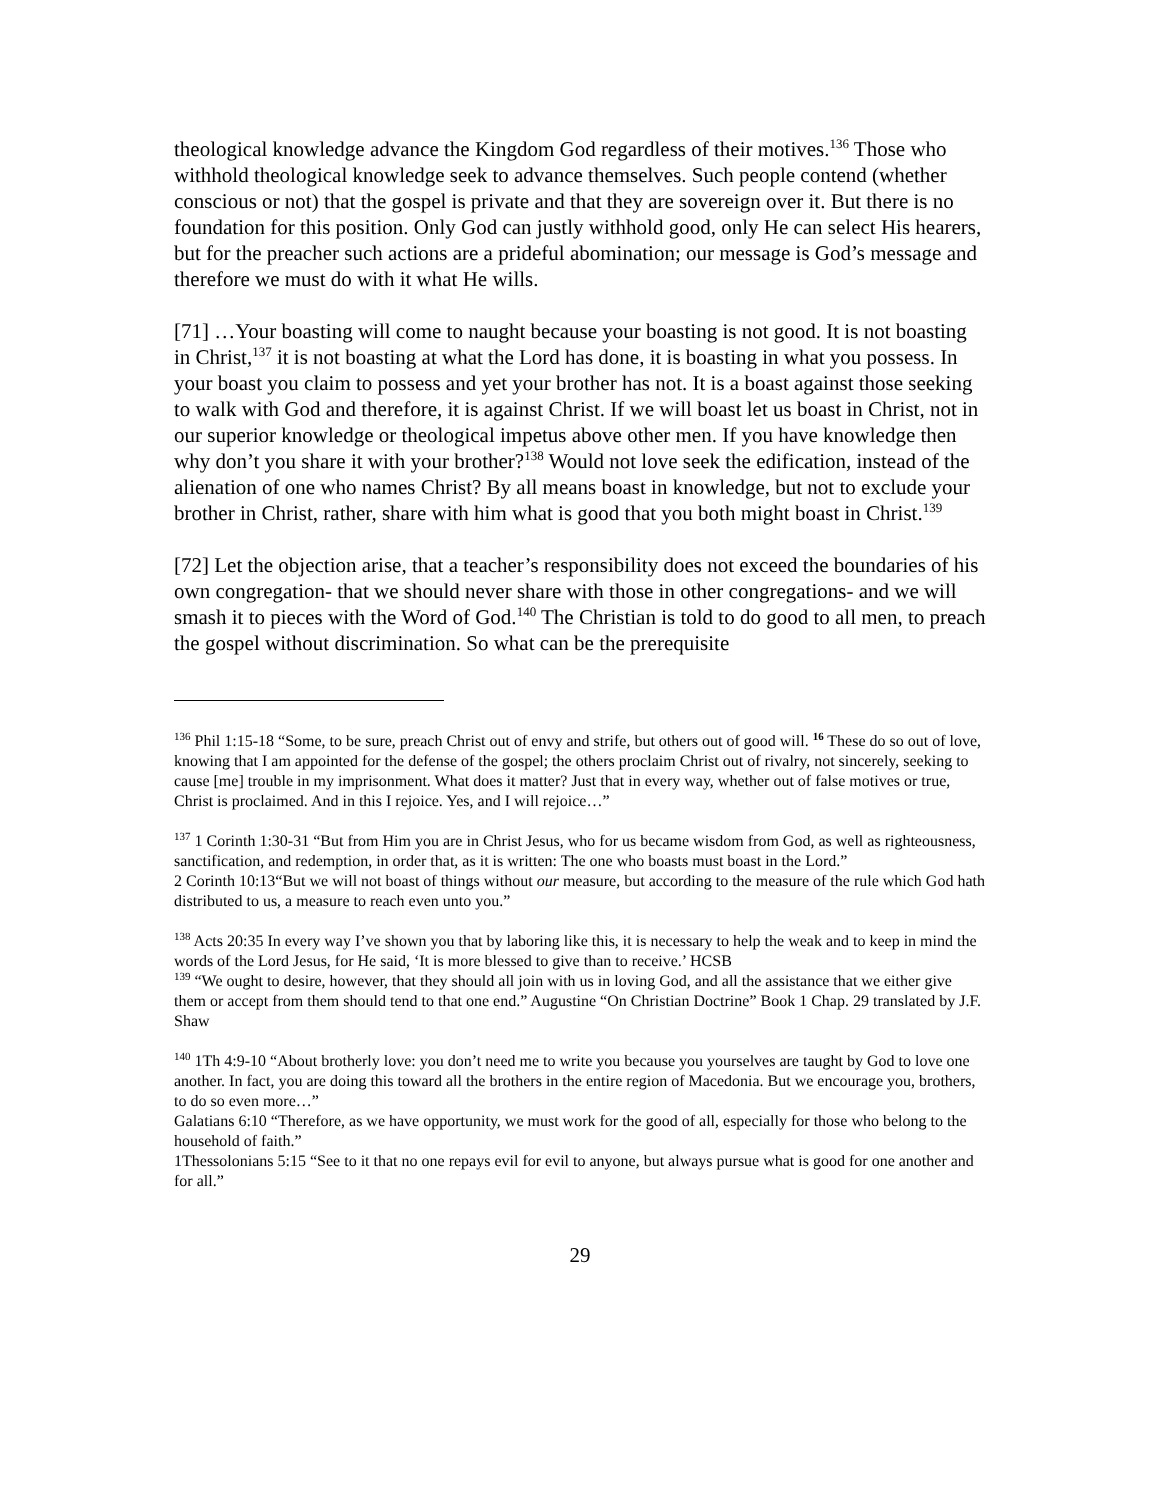theological knowledge advance the Kingdom God regardless of their motives.<sup>136</sup> Those who withhold theological knowledge seek to advance themselves. Such people contend (whether conscious or not) that the gospel is private and that they are sovereign over it. But there is no foundation for this position. Only God can justly withhold good, only He can select His hearers, but for the preacher such actions are a prideful abomination; our message is God’s message and therefore we must do with it what He wills.
[71] …Your boasting will come to naught because your boasting is not good. It is not boasting in Christ,<sup>137</sup> it is not boasting at what the Lord has done, it is boasting in what you possess. In your boast you claim to possess and yet your brother has not. It is a boast against those seeking to walk with God and therefore, it is against Christ. If we will boast let us boast in Christ, not in our superior knowledge or theological impetus above other men. If you have knowledge then why don’t you share it with your brother?<sup>138</sup> Would not love seek the edification, instead of the alienation of one who names Christ? By all means boast in knowledge, but not to exclude your brother in Christ, rather, share with him what is good that you both might boast in Christ.<sup>139</sup>
[72] Let the objection arise, that a teacher’s responsibility does not exceed the boundaries of his own congregation- that we should never share with those in other congregations- and we will smash it to pieces with the Word of God.<sup>140</sup> The Christian is told to do good to all men, to preach the gospel without discrimination. So what can be the prerequisite
<sup>136</sup> Phil 1:15-18 “Some, to be sure, preach Christ out of envy and strife, but others out of good will. <sup>16</sup> These do so out of love, knowing that I am appointed for the defense of the gospel; the others proclaim Christ out of rivalry, not sincerely, seeking to cause [me] trouble in my imprisonment. What does it matter? Just that in every way, whether out of false motives or true, Christ is proclaimed. And in this I rejoice. Yes, and I will rejoice…”
<sup>137</sup> 1 Corinth 1:30-31 “But from Him you are in Christ Jesus, who for us became wisdom from God, as well as righteousness, sanctification, and redemption, in order that, as it is written: The one who boasts must boast in the Lord.”
2 Corinth 10:13“But we will not boast of things without our measure, but according to the measure of the rule which God hath distributed to us, a measure to reach even unto you.”
<sup>138</sup> Acts 20:35 In every way I’ve shown you that by laboring like this, it is necessary to help the weak and to keep in mind the words of the Lord Jesus, for He said, ‘It is more blessed to give than to receive.’ HCSB
<sup>139</sup> “We ought to desire, however, that they should all join with us in loving God, and all the assistance that we either give them or accept from them should tend to that one end.” Augustine “On Christian Doctrine” Book 1 Chap. 29 translated by J.F. Shaw
<sup>140</sup> 1Th 4:9-10 “About brotherly love: you don’t need me to write you because you yourselves are taught by God to love one another. In fact, you are doing this toward all the brothers in the entire region of Macedonia. But we encourage you, brothers, to do so even more…”
Galatians 6:10 “Therefore, as we have opportunity, we must work for the good of all, especially for those who belong to the household of faith.”
1Thessolonians 5:15 “See to it that no one repays evil for evil to anyone, but always pursue what is good for one another and for all.”
29